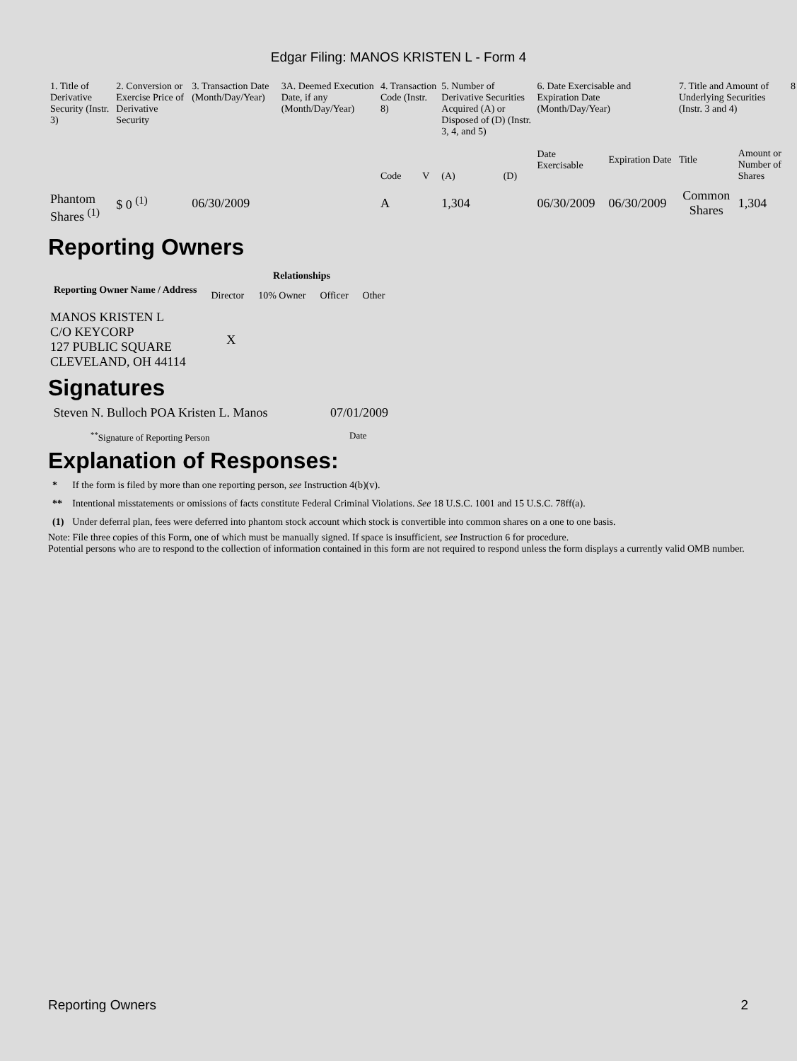Edgar Filing: MANOS KRISTEN L - Form 4
| 1. Title of Derivative Security (Instr. 3) | 2. Conversion or Exercise Price of Derivative Security | 3. Transaction Date (Month/Day/Year) | 3A. Deemed Execution Date, if any (Month/Day/Year) | 4. Transaction Code (Instr. 8) | | 5. Number of Derivative Securities Acquired (A) or Disposed of (D) (Instr. 3, 4, and 5) | | 6. Date Exercisable and Expiration Date (Month/Day/Year) | | 7. Title and Amount of Underlying Securities (Instr. 3 and 4) | | 8 |
| | | | | Code | V | (A) | (D) | Date Exercisable | Expiration Date | Title | Amount or Number of Shares | |
| Phantom Shares <sup>(1)</sup> | $ 0 <sup>(1)</sup> | 06/30/2009 | | A | | 1,304 | | 06/30/2009 | 06/30/2009 | Common Shares | 1,304 | |
Reporting Owners
| Reporting Owner Name / Address | Relationships | | | |
| --- | --- | --- | --- | --- |
| | Director | 10% Owner | Officer | Other |
| MANOS KRISTEN L C/O KEYCORP 127 PUBLIC SQUARE CLEVELAND, OH 44114 | X | | | |
Signatures
| Steven N. Bulloch POA Kristen L. Manos | 07/01/2009 |
| <sup>**</sup> Signature of Reporting Person | Date |
Explanation of Responses:
| * | If the form is filed by more than one reporting person, see Instruction 4(b)(v). |
| ** | Intentional misstatements or omissions of facts constitute Federal Criminal Violations. See 18 U.S.C. 1001 and 15 U.S.C. 78ff(a). |
| (1) | Under deferral plan, fees were deferred into phantom stock account which stock is convertible into common shares on a one to one basis. |
Note: File three copies of this Form, one of which must be manually signed. If space is insufficient, see Instruction 6 for procedure.
Potential persons who are to respond to the collection of information contained in this form are not required to respond unless the form displays a currently valid OMB number.
Reporting Owners 2